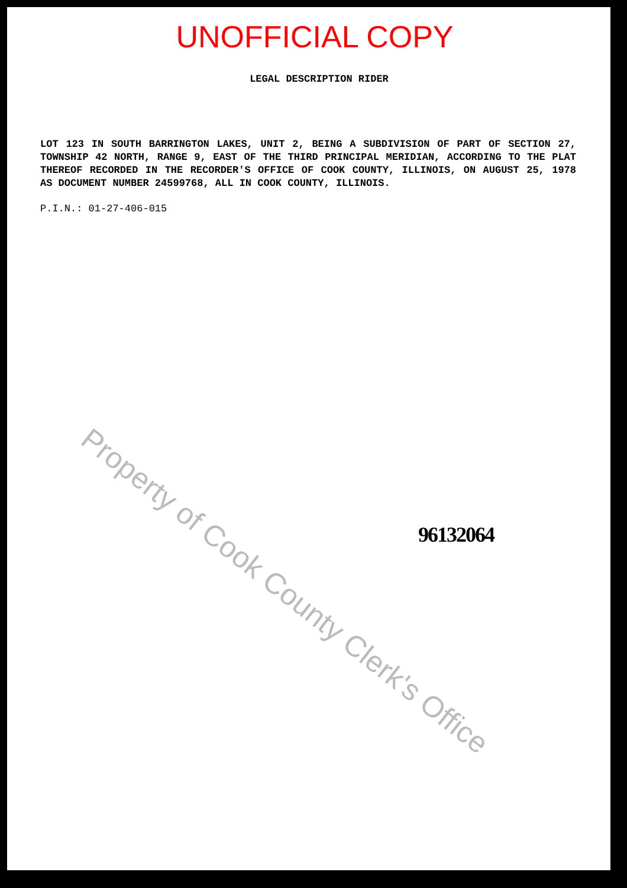Property of Cook County Clerk's Office
UNOFFICIAL COPY
LEGAL DESCRIPTION RIDER
LOT 123 IN SOUTH BARRINGTON LAKES, UNIT 2, BEING A SUBDIVISION OF PART OF SECTION 27, TOWNSHIP 42 NORTH, RANGE 9, EAST OF THE THIRD PRINCIPAL MERIDIAN, ACCORDING TO THE PLAT THEREOF RECORDED IN THE RECORDER'S OFFICE OF COOK COUNTY, ILLINOIS, ON AUGUST 25, 1978 AS DOCUMENT NUMBER 24599768, ALL IN COOK COUNTY, ILLINOIS.
P.I.N.: 01-27-406-015
96132064